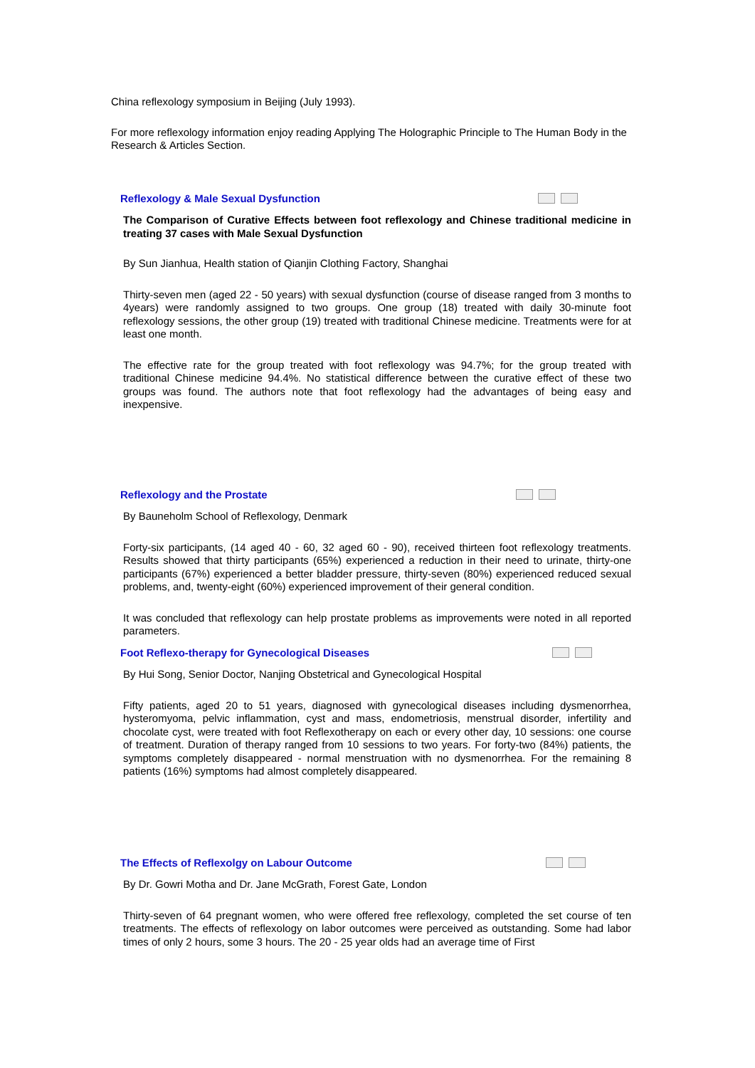China reflexology symposium in Beijing (July 1993).
For more reflexology information enjoy reading Applying The Holographic Principle to The Human Body in the Research & Articles Section.
Reflexology & Male Sexual Dysfunction
The Comparison of Curative Effects between foot reflexology and Chinese traditional medicine in treating 37 cases with Male Sexual Dysfunction
By Sun Jianhua, Health station of Qianjin Clothing Factory, Shanghai
Thirty-seven men (aged 22 - 50 years) with sexual dysfunction (course of disease ranged from 3 months to 4years) were randomly assigned to two groups. One group (18) treated with daily 30-minute foot reflexology sessions, the other group (19) treated with traditional Chinese medicine. Treatments were for at least one month.
The effective rate for the group treated with foot reflexology was 94.7%; for the group treated with traditional Chinese medicine 94.4%. No statistical difference between the curative effect of these two groups was found. The authors note that foot reflexology had the advantages of being easy and inexpensive.
Reflexology and the Prostate
By Bauneholm School of Reflexology, Denmark
Forty-six participants, (14 aged 40 - 60, 32 aged 60 - 90), received thirteen foot reflexology treatments. Results showed that thirty participants (65%) experienced a reduction in their need to urinate, thirty-one participants (67%) experienced a better bladder pressure, thirty-seven (80%) experienced reduced sexual problems, and, twenty-eight (60%) experienced improvement of their general condition.
It was concluded that reflexology can help prostate problems as improvements were noted in all reported parameters.
Foot Reflexo-therapy for Gynecological Diseases
By Hui Song, Senior Doctor, Nanjing Obstetrical and Gynecological Hospital
Fifty patients, aged 20 to 51 years, diagnosed with gynecological diseases including dysmenorrhea, hysteromyoma, pelvic inflammation, cyst and mass, endometriosis, menstrual disorder, infertility and chocolate cyst, were treated with foot Reflexotherapy on each or every other day, 10 sessions: one course of treatment. Duration of therapy ranged from 10 sessions to two years. For forty-two (84%) patients, the symptoms completely disappeared - normal menstruation with no dysmenorrhea. For the remaining 8 patients (16%) symptoms had almost completely disappeared.
The Effects of Reflexolgy on Labour Outcome
By Dr. Gowri Motha and Dr. Jane McGrath, Forest Gate, London
Thirty-seven of 64 pregnant women, who were offered free reflexology, completed the set course of ten treatments. The effects of reflexology on labor outcomes were perceived as outstanding. Some had labor times of only 2 hours, some 3 hours. The 20 - 25 year olds had an average time of First